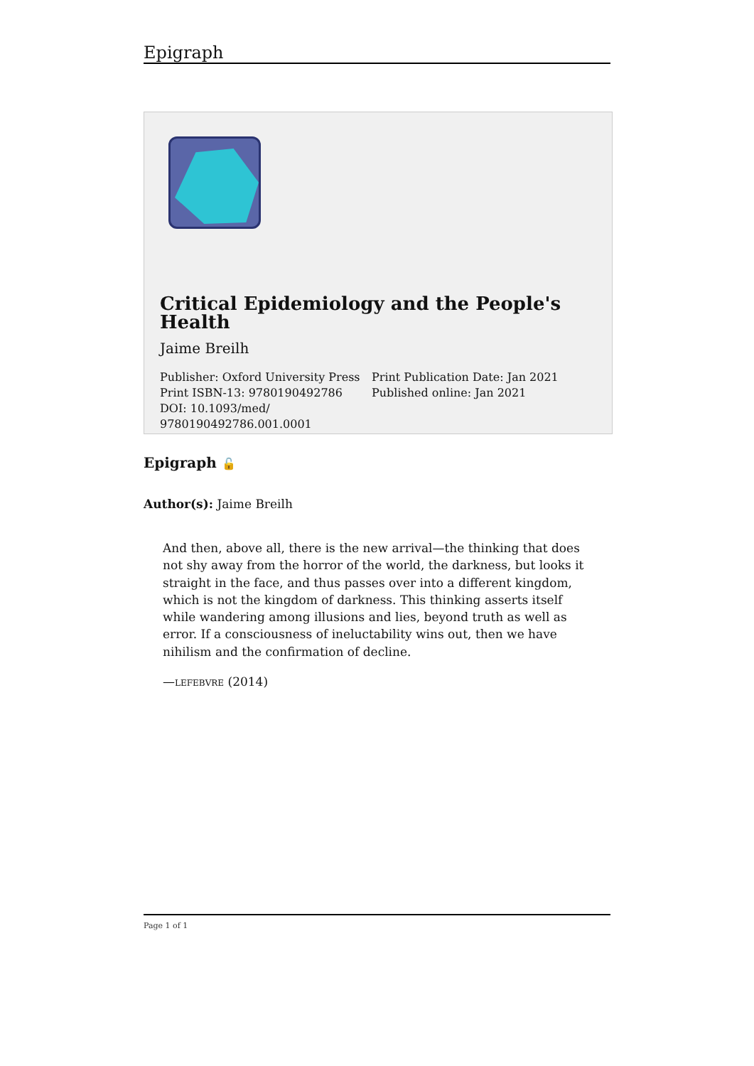Epigraph
Critical Epidemiology and the People's Health
Jaime Breilh
Publisher: Oxford University Press
Print ISBN-13: 9780190492786
DOI: 10.1093/med/
9780190492786.001.0001
Print Publication Date: Jan 2021
Published online: Jan 2021
Epigraph 🔓
Author(s): Jaime Breilh
And then, above all, there is the new arrival—the thinking that does not shy away from the horror of the world, the darkness, but looks it straight in the face, and thus passes over into a different kingdom, which is not the kingdom of darkness. This thinking asserts itself while wandering among illusions and lies, beyond truth as well as error. If a consciousness of ineluctability wins out, then we have nihilism and the confirmation of decline.
—LEFEBVRE (2014)
Page 1 of 1